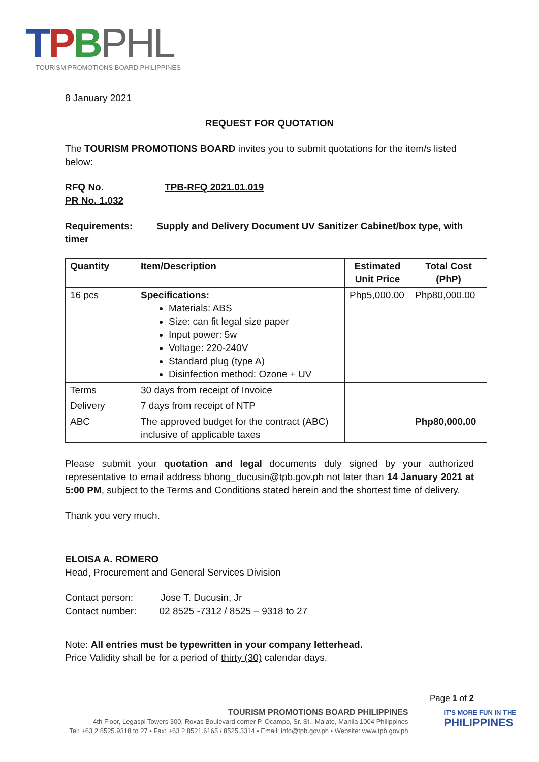TPBPHL
TOURISM PROMOTIONS BOARD PHILIPPINES
8 January 2021
REQUEST FOR QUOTATION
The TOURISM PROMOTIONS BOARD invites you to submit quotations for the item/s listed below:
RFQ No. TPB-RFQ 2021.01.019
PR No. 1.032
Requirements: Supply and Delivery Document UV Sanitizer Cabinet/box type, with timer
| Quantity | Item/Description | Estimated Unit Price | Total Cost (PhP) |
| --- | --- | --- | --- |
| 16 pcs | Specifications: Materials: ABS Size: can fit legal size paper Input power: 5w Voltage: 220-240V Standard plug (type A) Disinfection method: Ozone + UV | Php5,000.00 | Php80,000.00 |
| Terms | 30 days from receipt of Invoice | | |
| Delivery | 7 days from receipt of NTP | | |
| ABC | The approved budget for the contract (ABC) inclusive of applicable taxes | | Php80,000.00 |
Please submit your quotation and legal documents duly signed by your authorized representative to email address bhong_ducusin@tpb.gov.ph not later than 14 January 2021 at 5:00 PM, subject to the Terms and Conditions stated herein and the shortest time of delivery.
Thank you very much.
ELOISA A. ROMERO
Head, Procurement and General Services Division
Contact person: Jose T. Ducusin, Jr
Contact number: 02 8525 -7312 / 8525 – 9318 to 27
Note: All entries must be typewritten in your company letterhead.
Price Validity shall be for a period of thirty (30) calendar days.
Page 1 of 2
TOURISM PROMOTIONS BOARD PHILIPPINES
4th Floor, Legaspi Towers 300, Roxas Boulevard corner P. Ocampo, Sr. St., Malate, Manila 1004 Philippines
Tel: +63 2 8525.9318 to 27 • Fax: +63 2 8521.6165 / 8525.3314 • Email: info@tpb.gov.ph • Website: www.tpb.gov.ph
IT'S MORE FUN IN THE
PHILIPPINES